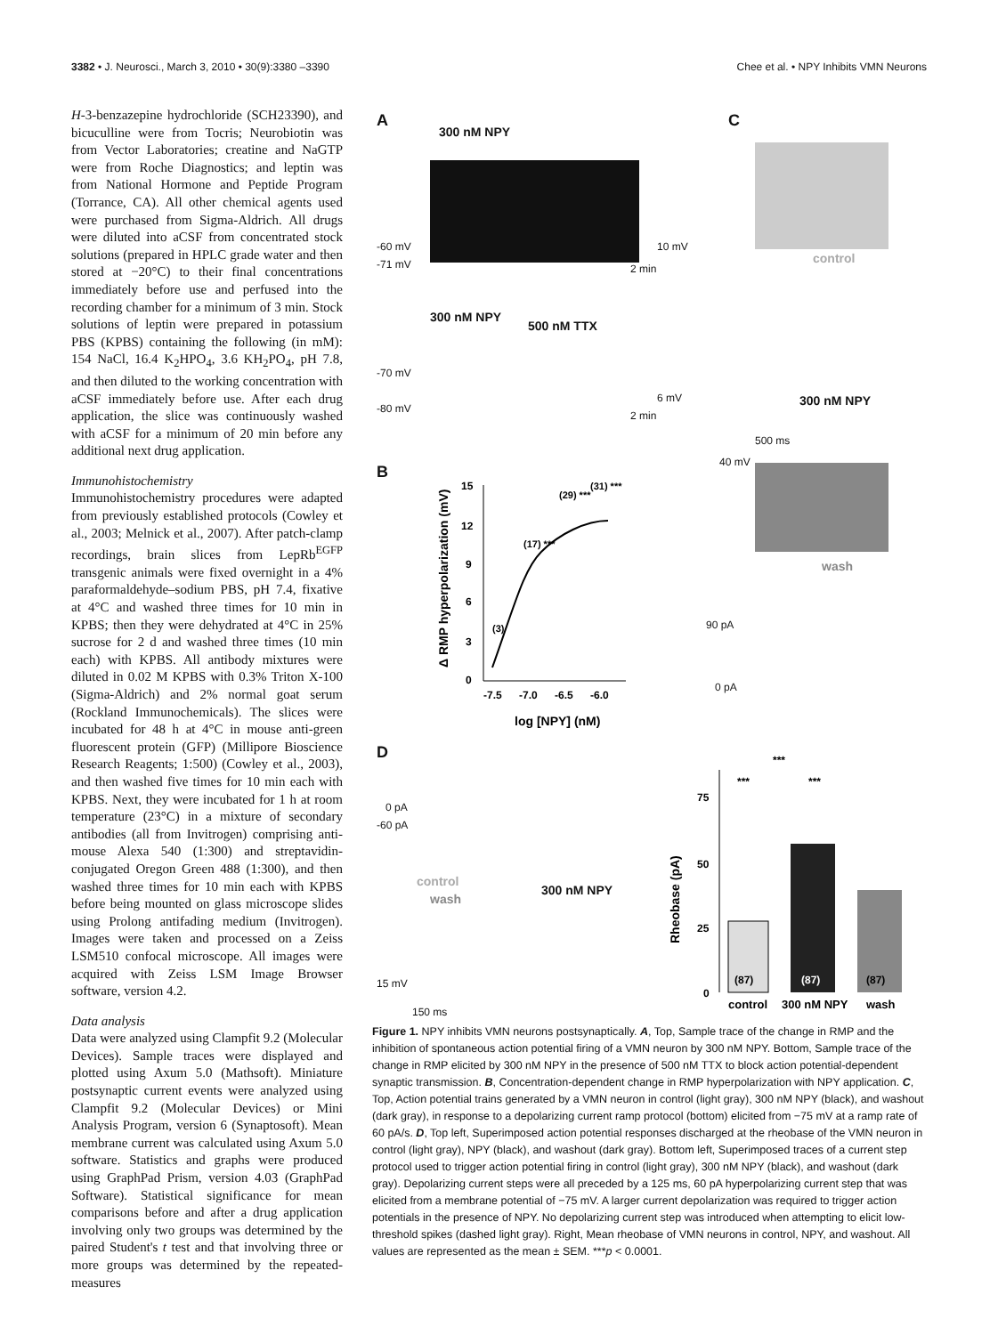3382 • J. Neurosci., March 3, 2010 • 30(9):3380 –3390 Chee et al. • NPY Inhibits VMN Neurons
H-3-benzazepine hydrochloride (SCH23390), and bicuculline were from Tocris; Neurobiotin was from Vector Laboratories; creatine and NaGTP were from Roche Diagnostics; and leptin was from National Hormone and Peptide Program (Torrance, CA). All other chemical agents used were purchased from Sigma-Aldrich. All drugs were diluted into aCSF from concentrated stock solutions (prepared in HPLC grade water and then stored at −20°C) to their final concentrations immediately before use and perfused into the recording chamber for a minimum of 3 min. Stock solutions of leptin were prepared in potassium PBS (KPBS) containing the following (in mM): 154 NaCl, 16.4 K<sub>2</sub>HPO<sub>4</sub>, 3.6 KH<sub>2</sub>PO<sub>4</sub>, pH 7.8, and then diluted to the working concentration with aCSF immediately before use. After each drug application, the slice was continuously washed with aCSF for a minimum of 20 min before any additional next drug application.
Immunohistochemistry
Immunohistochemistry procedures were adapted from previously established protocols (Cowley et al., 2003; Melnick et al., 2007). After patch-clamp recordings, brain slices from LepRb<sup>EGFP</sup> transgenic animals were fixed overnight in a 4% paraformaldehyde–sodium PBS, pH 7.4, fixative at 4°C and washed three times for 10 min in KPBS; then they were dehydrated at 4°C in 25% sucrose for 2 d and washed three times (10 min each) with KPBS. All antibody mixtures were diluted in 0.02 M KPBS with 0.3% Triton X-100 (Sigma-Aldrich) and 2% normal goat serum (Rockland Immunochemicals). The slices were incubated for 48 h at 4°C in mouse anti-green fluorescent protein (GFP) (Millipore Bioscience Research Reagents; 1:500) (Cowley et al., 2003), and then washed five times for 10 min each with KPBS. Next, they were incubated for 1 h at room temperature (23°C) in a mixture of secondary antibodies (all from Invitrogen) comprising anti-mouse Alexa 540 (1:300) and streptavidin-conjugated Oregon Green 488 (1:300), and then washed three times for 10 min each with KPBS before being mounted on glass microscope slides using Prolong antifading medium (Invitrogen). Images were taken and processed on a Zeiss LSM510 confocal microscope. All images were acquired with Zeiss LSM Image Browser software, version 4.2.
Data analysis
Data were analyzed using Clampfit 9.2 (Molecular Devices). Sample traces were displayed and plotted using Axum 5.0 (Mathsoft). Miniature postsynaptic current events were analyzed using Clampfit 9.2 (Molecular Devices) or Mini Analysis Program, version 6 (Synaptosoft). Mean membrane current was calculated using Axum 5.0 software. Statistics and graphs were produced using GraphPad Prism, version 4.03 (GraphPad Software). Statistical significance for mean comparisons before and after a drug application involving only two groups was determined by the paired Student's t test and that involving three or more groups was determined by the repeated-measures
A C
300 nM NPY
-60 mV
-71 mV
10 mV
2 min
control
300 nM NPY
500 nM TTX
-70 mV
-80 mV
6 mV
2 min
300 nM NPY
500 ms
40 mV
wash
B
90 pA
0 pA
15
12
9
6
3
0
-7.5
-7.0
-6.5
-6.0
log [NPY] (nM)
(3)
(17) ***
(29) ***
(31) ***
Δ RMP hyperpolarization (mV)
D
0 pA
-60 pA
control
wash
300 nM NPY
15 mV
150 ms
***
***
***
75
50
25
0
(87)
(87)
(87)
control
300 nM NPY
wash
Rheobase (pA)
Figure 1. NPY inhibits VMN neurons postsynaptically. A, Top, Sample trace of the change in RMP and the inhibition of spontaneous action potential firing of a VMN neuron by 300 nM NPY. Bottom, Sample trace of the change in RMP elicited by 300 nM NPY in the presence of 500 nM TTX to block action potential-dependent synaptic transmission. B, Concentration-dependent change in RMP hyperpolarization with NPY application. C, Top, Action potential trains generated by a VMN neuron in control (light gray), 300 nM NPY (black), and washout (dark gray), in response to a depolarizing current ramp protocol (bottom) elicited from −75 mV at a ramp rate of 60 pA/s. D, Top left, Superimposed action potential responses discharged at the rheobase of the VMN neuron in control (light gray), NPY (black), and washout (dark gray). Bottom left, Superimposed traces of a current step protocol used to trigger action potential firing in control (light gray), 300 nM NPY (black), and washout (dark gray). Depolarizing current steps were all preceded by a 125 ms, 60 pA hyperpolarizing current step that was elicited from a membrane potential of −75 mV. A larger current depolarization was required to trigger action potentials in the presence of NPY. No depolarizing current step was introduced when attempting to elicit low-threshold spikes (dashed light gray). Right, Mean rheobase of VMN neurons in control, NPY, and washout. All values are represented as the mean ± SEM. ***p < 0.0001.